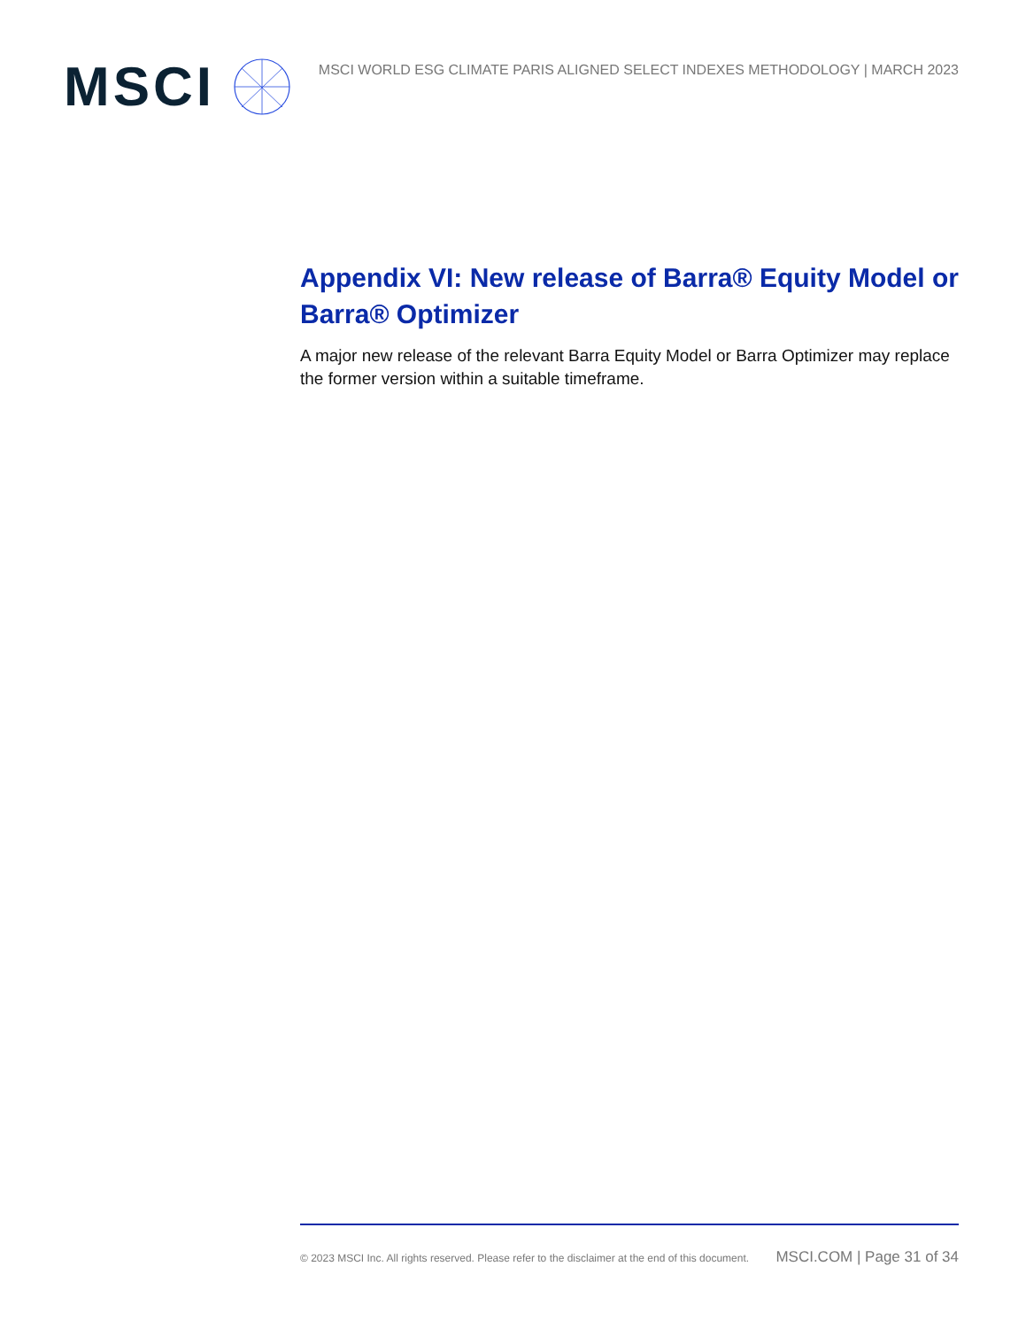MSCI
MSCI WORLD ESG CLIMATE PARIS ALIGNED SELECT INDEXES METHODOLOGY | MARCH 2023
Appendix VI: New release of Barra® Equity Model or Barra® Optimizer
A major new release of the relevant Barra Equity Model or Barra Optimizer may replace the former version within a suitable timeframe.
© 2023 MSCI Inc. All rights reserved. Please refer to the disclaimer at the end of this document. MSCI.COM | Page 31 of 34